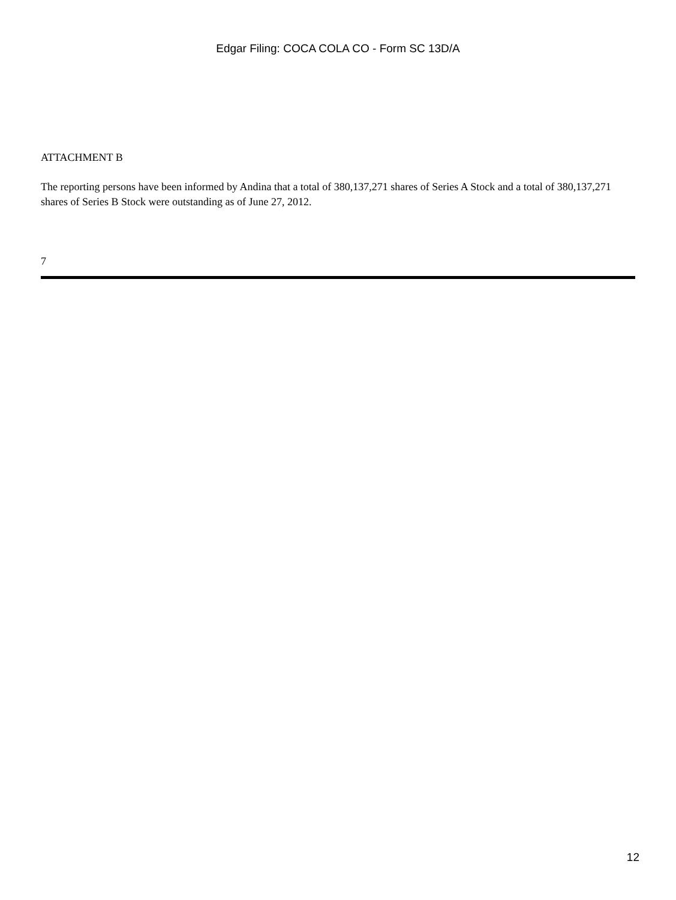Edgar Filing: COCA COLA CO - Form SC 13D/A
ATTACHMENT B
The reporting persons have been informed by Andina that a total of 380,137,271 shares of Series A Stock and a total of 380,137,271 shares of Series B Stock were outstanding as of June 27, 2012.
7
12